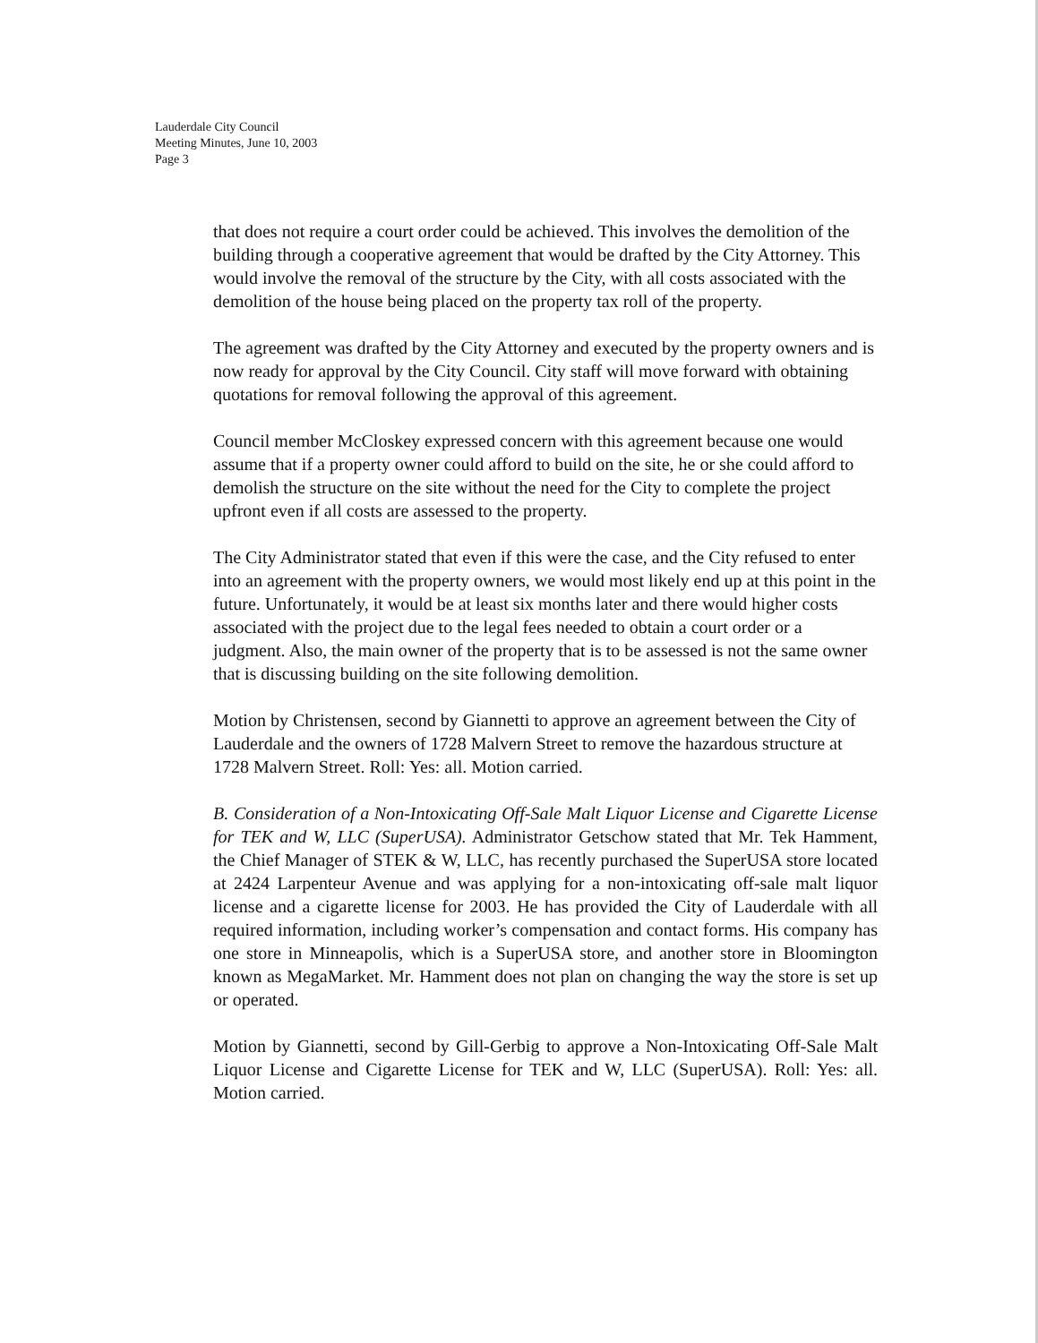Lauderdale City Council
Meeting Minutes, June 10, 2003
Page 3
that does not require a court order could be achieved. This involves the demolition of the building through a cooperative agreement that would be drafted by the City Attorney. This would involve the removal of the structure by the City, with all costs associated with the demolition of the house being placed on the property tax roll of the property.
The agreement was drafted by the City Attorney and executed by the property owners and is now ready for approval by the City Council. City staff will move forward with obtaining quotations for removal following the approval of this agreement.
Council member McCloskey expressed concern with this agreement because one would assume that if a property owner could afford to build on the site, he or she could afford to demolish the structure on the site without the need for the City to complete the project upfront even if all costs are assessed to the property.
The City Administrator stated that even if this were the case, and the City refused to enter into an agreement with the property owners, we would most likely end up at this point in the future. Unfortunately, it would be at least six months later and there would higher costs associated with the project due to the legal fees needed to obtain a court order or a judgment. Also, the main owner of the property that is to be assessed is not the same owner that is discussing building on the site following demolition.
Motion by Christensen, second by Giannetti to approve an agreement between the City of Lauderdale and the owners of 1728 Malvern Street to remove the hazardous structure at 1728 Malvern Street. Roll: Yes: all. Motion carried.
B. Consideration of a Non-Intoxicating Off-Sale Malt Liquor License and Cigarette License for TEK and W, LLC (SuperUSA). Administrator Getschow stated that Mr. Tek Hamment, the Chief Manager of STEK & W, LLC, has recently purchased the SuperUSA store located at 2424 Larpenteur Avenue and was applying for a non-intoxicating off-sale malt liquor license and a cigarette license for 2003. He has provided the City of Lauderdale with all required information, including worker’s compensation and contact forms. His company has one store in Minneapolis, which is a SuperUSA store, and another store in Bloomington known as MegaMarket. Mr. Hamment does not plan on changing the way the store is set up or operated.
Motion by Giannetti, second by Gill-Gerbig to approve a Non-Intoxicating Off-Sale Malt Liquor License and Cigarette License for TEK and W, LLC (SuperUSA). Roll: Yes: all. Motion carried.